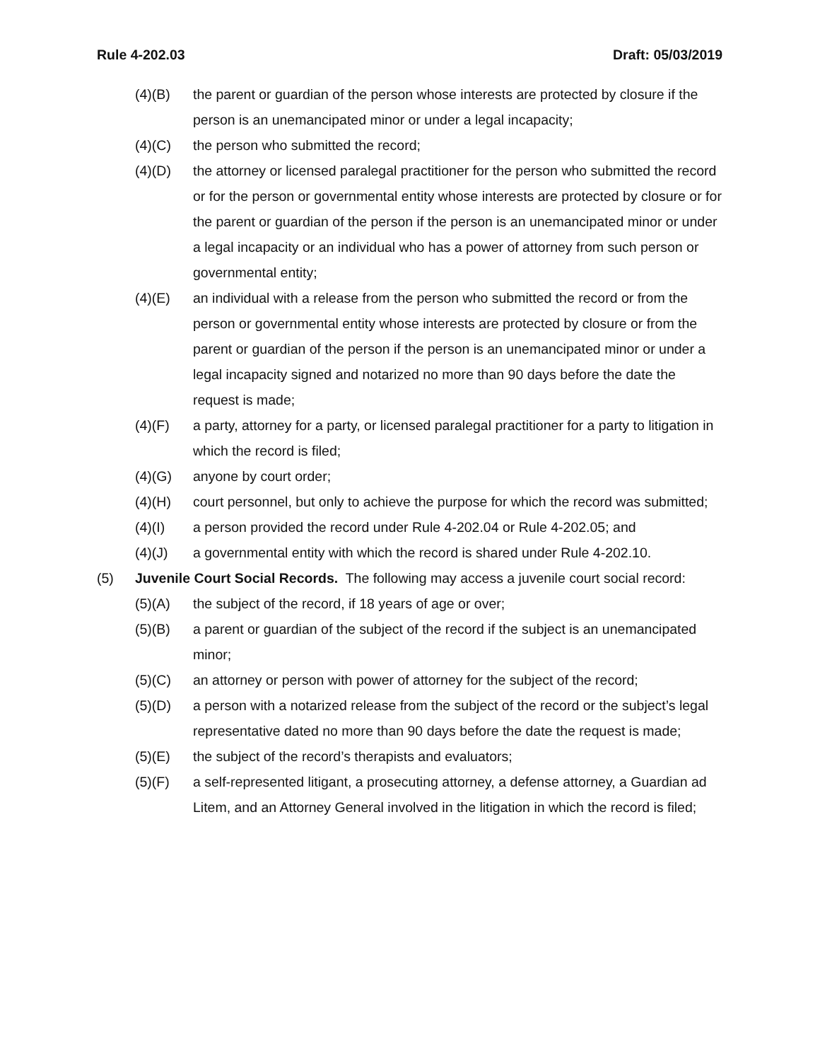Rule 4-202.03 Draft: 05/03/2019
(4)(B) the parent or guardian of the person whose interests are protected by closure if the person is an unemancipated minor or under a legal incapacity;
(4)(C) the person who submitted the record;
(4)(D) the attorney or licensed paralegal practitioner for the person who submitted the record or for the person or governmental entity whose interests are protected by closure or for the parent or guardian of the person if the person is an unemancipated minor or under a legal incapacity or an individual who has a power of attorney from such person or governmental entity;
(4)(E) an individual with a release from the person who submitted the record or from the person or governmental entity whose interests are protected by closure or from the parent or guardian of the person if the person is an unemancipated minor or under a legal incapacity signed and notarized no more than 90 days before the date the request is made;
(4)(F) a party, attorney for a party, or licensed paralegal practitioner for a party to litigation in which the record is filed;
(4)(G) anyone by court order;
(4)(H) court personnel, but only to achieve the purpose for which the record was submitted;
(4)(I) a person provided the record under Rule 4-202.04 or Rule 4-202.05; and
(4)(J) a governmental entity with which the record is shared under Rule 4-202.10.
(5) Juvenile Court Social Records. The following may access a juvenile court social record:
(5)(A) the subject of the record, if 18 years of age or over;
(5)(B) a parent or guardian of the subject of the record if the subject is an unemancipated minor;
(5)(C) an attorney or person with power of attorney for the subject of the record;
(5)(D) a person with a notarized release from the subject of the record or the subject’s legal representative dated no more than 90 days before the date the request is made;
(5)(E) the subject of the record’s therapists and evaluators;
(5)(F) a self-represented litigant, a prosecuting attorney, a defense attorney, a Guardian ad Litem, and an Attorney General involved in the litigation in which the record is filed;